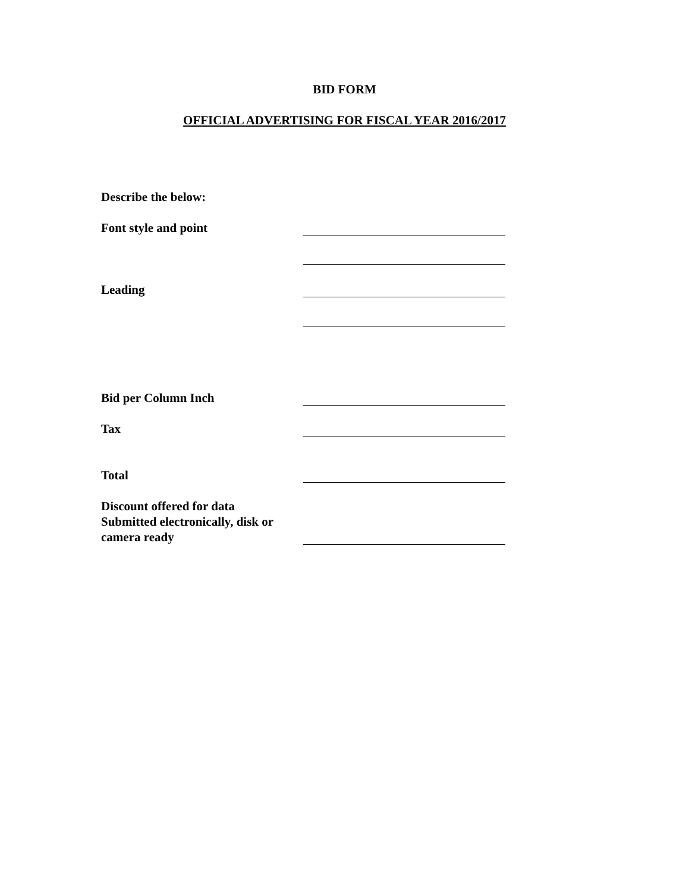BID FORM
OFFICIAL ADVERTISING FOR FISCAL YEAR 2016/2017
Describe the below:
Font style and point
Leading
Bid per Column Inch
Tax
Total
Discount offered for data
Submitted electronically, disk or
camera ready